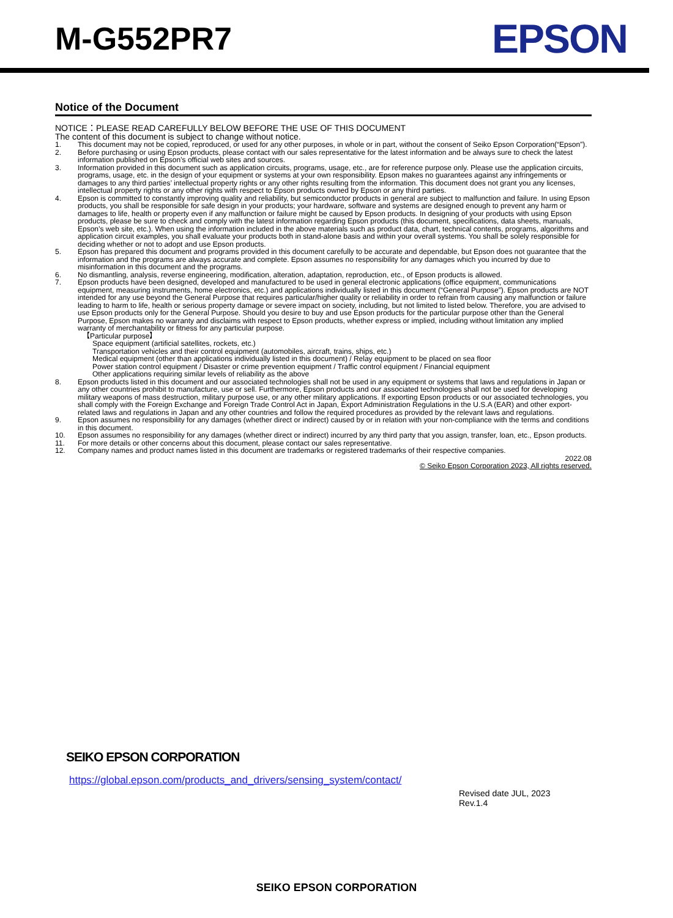M-G552PR7
EPSON
Notice of the Document
NOTICE：PLEASE READ CAREFULLY BELOW BEFORE THE USE OF THIS DOCUMENT
The content of this document is subject to change without notice.
1. This document may not be copied, reproduced, or used for any other purposes, in whole or in part, without the consent of Seiko Epson Corporation(“Epson”).
2. Before purchasing or using Epson products, please contact with our sales representative for the latest information and be always sure to check the latest information published on Epson’s official web sites and sources.
3. Information provided in this document such as application circuits, programs, usage, etc., are for reference purpose only. Please use the application circuits, programs, usage, etc. in the design of your equipment or systems at your own responsibility. Epson makes no guarantees against any infringements or damages to any third parties’ intellectual property rights or any other rights resulting from the information. This document does not grant you any licenses, intellectual property rights or any other rights with respect to Epson products owned by Epson or any third parties.
4. Epson is committed to constantly improving quality and reliability, but semiconductor products in general are subject to malfunction and failure. In using Epson products, you shall be responsible for safe design in your products; your hardware, software and systems are designed enough to prevent any harm or damages to life, health or property even if any malfunction or failure might be caused by Epson products. In designing of your products with using Epson products, please be sure to check and comply with the latest information regarding Epson products (this document, specifications, data sheets, manuals, Epson’s web site, etc.). When using the information included in the above materials such as product data, chart, technical contents, programs, algorithms and application circuit examples, you shall evaluate your products both in stand-alone basis and within your overall systems. You shall be solely responsible for deciding whether or not to adopt and use Epson products.
5. Epson has prepared this document and programs provided in this document carefully to be accurate and dependable, but Epson does not guarantee that the information and the programs are always accurate and complete. Epson assumes no responsibility for any damages which you incurred by due to misinformation in this document and the programs.
6. No dismantling, analysis, reverse engineering, modification, alteration, adaptation, reproduction, etc., of Epson products is allowed.
7. Epson products have been designed, developed and manufactured to be used in general electronic applications (office equipment, communications equipment, measuring instruments, home electronics, etc.) and applications individually listed in this document (“General Purpose”). Epson products are NOT intended for any use beyond the General Purpose that requires particular/higher quality or reliability in order to refrain from causing any malfunction or failure leading to harm to life, health or serious property damage or severe impact on society, including, but not limited to listed below. Therefore, you are advised to use Epson products only for the General Purpose. Should you desire to buy and use Epson products for the particular purpose other than the General Purpose, Epson makes no warranty and disclaims with respect to Epson products, whether express or implied, including without limitation any implied warranty of merchantability or fitness for any particular purpose.
【Particular purpose】
Space equipment (artificial satellites, rockets, etc.)
Transportation vehicles and their control equipment (automobiles, aircraft, trains, ships, etc.)
Medical equipment (other than applications individually listed in this document) / Relay equipment to be placed on sea floor
Power station control equipment / Disaster or crime prevention equipment / Traffic control equipment / Financial equipment
Other applications requiring similar levels of reliability as the above
8. Epson products listed in this document and our associated technologies shall not be used in any equipment or systems that laws and regulations in Japan or any other countries prohibit to manufacture, use or sell. Furthermore, Epson products and our associated technologies shall not be used for developing military weapons of mass destruction, military purpose use, or any other military applications. If exporting Epson products or our associated technologies, you shall comply with the Foreign Exchange and Foreign Trade Control Act in Japan, Export Administration Regulations in the U.S.A (EAR) and other export-related laws and regulations in Japan and any other countries and follow the required procedures as provided by the relevant laws and regulations.
9. Epson assumes no responsibility for any damages (whether direct or indirect) caused by or in relation with your non-compliance with the terms and conditions in this document.
10. Epson assumes no responsibility for any damages (whether direct or indirect) incurred by any third party that you assign, transfer, loan, etc., Epson products.
11. For more details or other concerns about this document, please contact our sales representative.
12. Company names and product names listed in this document are trademarks or registered trademarks of their respective companies.
2022.08
© Seiko Epson Corporation 2023, All rights reserved.
SEIKO EPSON CORPORATION
https://global.epson.com/products_and_drivers/sensing_system/contact/
Revised date JUL, 2023
Rev.1.4
SEIKO EPSON CORPORATION